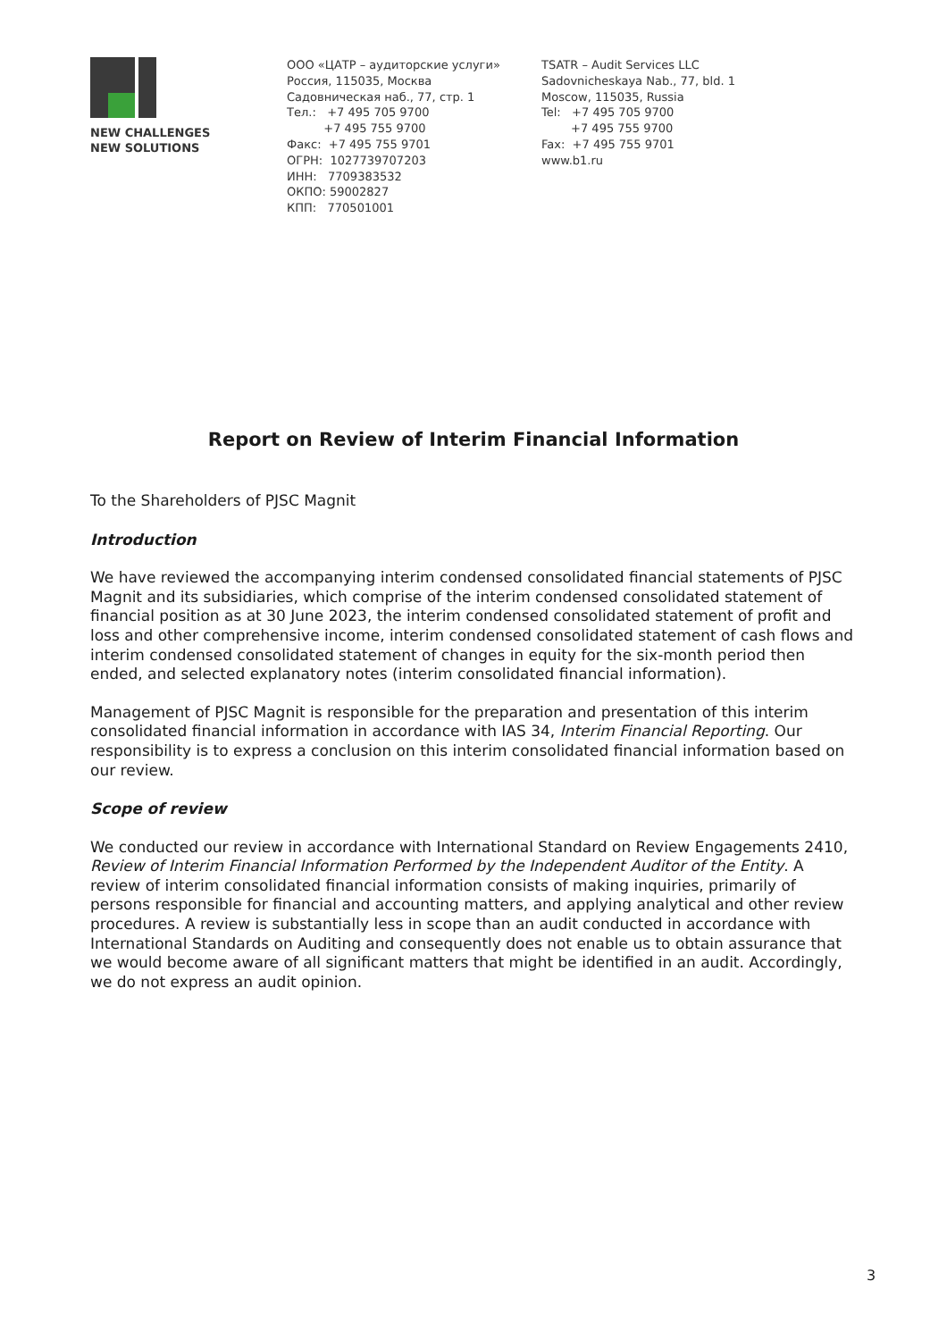NEW CHALLENGES
NEW SOLUTIONS
ООО «ЦАТР – аудиторские услуги»
Россия, 115035, Москва
Садовническая наб., 77, стр. 1
Тел.: +7 495 705 9700
+7 495 755 9700
Факс: +7 495 755 9701
ОГРН: 1027739707203
ИНН: 7709383532
ОКПО: 59002827
КПП: 770501001
TSATR – Audit Services LLC
Sadovnicheskaya Nab., 77, bld. 1
Moscow, 115035, Russia
Tel: +7 495 705 9700
+7 495 755 9700
Fax: +7 495 755 9701
www.b1.ru
Report on Review of Interim Financial Information
To the Shareholders of PJSC Magnit
Introduction
We have reviewed the accompanying interim condensed consolidated financial statements of PJSC Magnit and its subsidiaries, which comprise of the interim condensed consolidated statement of financial position as at 30 June 2023, the interim condensed consolidated statement of profit and loss and other comprehensive income, interim condensed consolidated statement of cash flows and interim condensed consolidated statement of changes in equity for the six-month period then ended, and selected explanatory notes (interim consolidated financial information).
Management of PJSC Magnit is responsible for the preparation and presentation of this interim consolidated financial information in accordance with IAS 34, Interim Financial Reporting. Our responsibility is to express a conclusion on this interim consolidated financial information based on our review.
Scope of review
We conducted our review in accordance with International Standard on Review Engagements 2410, Review of Interim Financial Information Performed by the Independent Auditor of the Entity. A review of interim consolidated financial information consists of making inquiries, primarily of persons responsible for financial and accounting matters, and applying analytical and other review procedures. A review is substantially less in scope than an audit conducted in accordance with International Standards on Auditing and consequently does not enable us to obtain assurance that we would become aware of all significant matters that might be identified in an audit. Accordingly, we do not express an audit opinion.
3